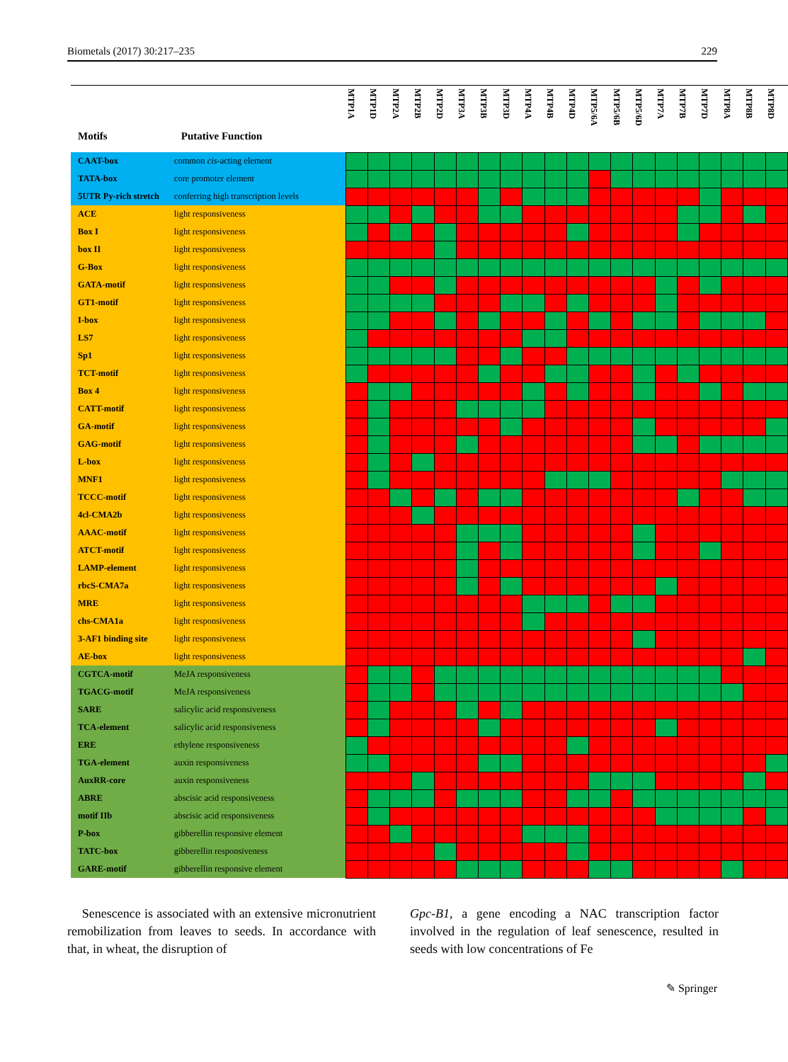Biometals (2017) 30:217–235 229
| Motifs | Putative Function | MTP1A | MTP1D | MTP2A | MTP2B | MTP2D | MTP3A | MTP3B | MTP3D | MTP4A | MTP4B | MTP4D | MTP5/6A | MTP5/6B | MTP5/6D | MTP7A | MTP7B | MTP7D | MTP8A | MTP8B | MTP8D |
| --- | --- | --- | --- | --- | --- | --- | --- | --- | --- | --- | --- | --- | --- | --- | --- | --- | --- | --- | --- | --- | --- |
| CAAT-box | common cis -acting element | | | | | | | | | | | | | | | | | | | | |
| TATA-box | core promoter element | | | | | | | | | | | | | | | | | | | | |
| 5UTR Py-rich stretch | conferring high transcription levels | | | | | | | | | | | | | | | | | | | | |
| ACE | light responsiveness | | | | | | | | | | | | | | | | | | | | |
| Box I | light responsiveness | | | | | | | | | | | | | | | | | | | | |
| box II | light responsiveness | | | | | | | | | | | | | | | | | | | | |
| G-Box | light responsiveness | | | | | | | | | | | | | | | | | | | | |
| GATA-motif | light responsiveness | | | | | | | | | | | | | | | | | | | | |
| GT1-motif | light responsiveness | | | | | | | | | | | | | | | | | | | | |
| I-box | light responsiveness | | | | | | | | | | | | | | | | | | | | |
| LS7 | light responsiveness | | | | | | | | | | | | | | | | | | | | |
| Sp1 | light responsiveness | | | | | | | | | | | | | | | | | | | | |
| TCT-motif | light responsiveness | | | | | | | | | | | | | | | | | | | | |
| Box 4 | light responsiveness | | | | | | | | | | | | | | | | | | | | |
| CATT-motif | light responsiveness | | | | | | | | | | | | | | | | | | | | |
| GA-motif | light responsiveness | | | | | | | | | | | | | | | | | | | | |
| GAG-motif | light responsiveness | | | | | | | | | | | | | | | | | | | | |
| L-box | light responsiveness | | | | | | | | | | | | | | | | | | | | |
| MNF1 | light responsiveness | | | | | | | | | | | | | | | | | | | | |
| TCCC-motif | light responsiveness | | | | | | | | | | | | | | | | | | | | |
| 4cl-CMA2b | light responsiveness | | | | | | | | | | | | | | | | | | | | |
| AAAC-motif | light responsiveness | | | | | | | | | | | | | | | | | | | | |
| ATCT-motif | light responsiveness | | | | | | | | | | | | | | | | | | | | |
| LAMP-element | light responsiveness | | | | | | | | | | | | | | | | | | | | |
| rbcS-CMA7a | light responsiveness | | | | | | | | | | | | | | | | | | | | |
| MRE | light responsiveness | | | | | | | | | | | | | | | | | | | | |
| chs-CMA1a | light responsiveness | | | | | | | | | | | | | | | | | | | | |
| 3-AF1 binding site | light responsiveness | | | | | | | | | | | | | | | | | | | | |
| AE-box | light responsiveness | | | | | | | | | | | | | | | | | | | | |
| CGTCA-motif | MeJA responsiveness | | | | | | | | | | | | | | | | | | | | |
| TGACG-motif | MeJA responsiveness | | | | | | | | | | | | | | | | | | | | |
| SARE | salicylic acid responsiveness | | | | | | | | | | | | | | | | | | | | |
| TCA-element | salicylic acid responsiveness | | | | | | | | | | | | | | | | | | | | |
| ERE | ethylene responsiveness | | | | | | | | | | | | | | | | | | | | |
| TGA-element | auxin responsiveness | | | | | | | | | | | | | | | | | | | | |
| AuxRR-core | auxin responsiveness | | | | | | | | | | | | | | | | | | | | |
| ABRE | abscisic acid responsiveness | | | | | | | | | | | | | | | | | | | | |
| motif IIb | abscisic acid responsiveness | | | | | | | | | | | | | | | | | | | | |
| P-box | gibberellin responsive element | | | | | | | | | | | | | | | | | | | | |
| TATC-box | gibberellin responsiveness | | | | | | | | | | | | | | | | | | | | |
| GARE-motif | gibberellin responsive element | | | | | | | | | | | | | | | | | | | | |
Senescence is associated with an extensive micronutrient remobilization from leaves to seeds. In accordance with that, in wheat, the disruption of
Gpc-B1, a gene encoding a NAC transcription factor involved in the regulation of leaf senescence, resulted in seeds with low concentrations of Fe
✎ Springer